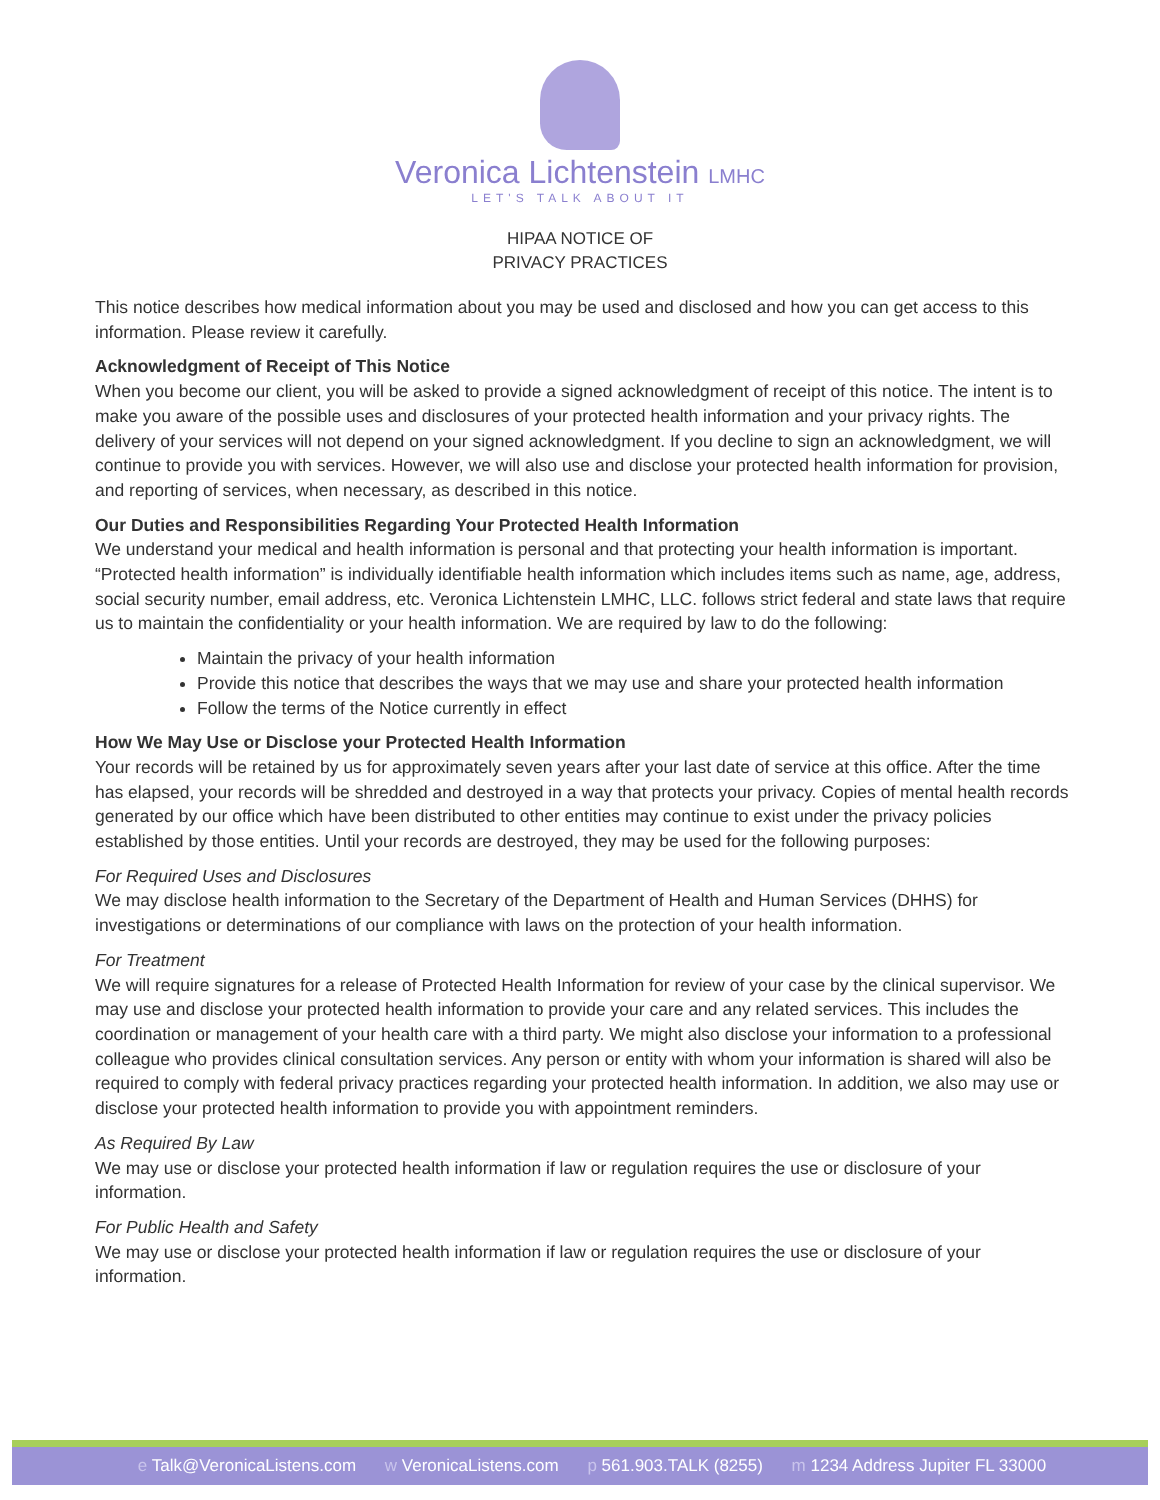Veronica Lichtenstein LMHC
LET'S TALK ABOUT IT
HIPAA NOTICE OF
PRIVACY PRACTICES
This notice describes how medical information about you may be used and disclosed and how you can get access to this information. Please review it carefully.
Acknowledgment of Receipt of This Notice
When you become our client, you will be asked to provide a signed acknowledgment of receipt of this notice. The intent is to make you aware of the possible uses and disclosures of your protected health information and your privacy rights. The delivery of your services will not depend on your signed acknowledgment. If you decline to sign an acknowledgment, we will continue to provide you with services. However, we will also use and disclose your protected health information for provision, and reporting of services, when necessary, as described in this notice.
Our Duties and Responsibilities Regarding Your Protected Health Information
We understand your medical and health information is personal and that protecting your health information is important. “Protected health information” is individually identifiable health information which includes items such as name, age, address, social security number, email address, etc. Veronica Lichtenstein LMHC, LLC. follows strict federal and state laws that require us to maintain the confidentiality or your health information. We are required by law to do the following:
Maintain the privacy of your health information
Provide this notice that describes the ways that we may use and share your protected health information
Follow the terms of the Notice currently in effect
How We May Use or Disclose your Protected Health Information
Your records will be retained by us for approximately seven years after your last date of service at this office. After the time has elapsed, your records will be shredded and destroyed in a way that protects your privacy. Copies of mental health records generated by our office which have been distributed to other entities may continue to exist under the privacy policies established by those entities. Until your records are destroyed, they may be used for the following purposes:
For Required Uses and Disclosures
We may disclose health information to the Secretary of the Department of Health and Human Services (DHHS) for investigations or determinations of our compliance with laws on the protection of your health information.
For Treatment
We will require signatures for a release of Protected Health Information for review of your case by the clinical supervisor. We may use and disclose your protected health information to provide your care and any related services. This includes the coordination or management of your health care with a third party. We might also disclose your information to a professional colleague who provides clinical consultation services. Any person or entity with whom your information is shared will also be required to comply with federal privacy practices regarding your protected health information. In addition, we also may use or disclose your protected health information to provide you with appointment reminders.
As Required By Law
We may use or disclose your protected health information if law or regulation requires the use or disclosure of your information.
For Public Health and Safety
We may use or disclose your protected health information if law or regulation requires the use or disclosure of your information.
e Talk@VeronicaListens.com w VeronicaListens.com p 561.903.TALK (8255) m 1234 Address Jupiter FL 33000